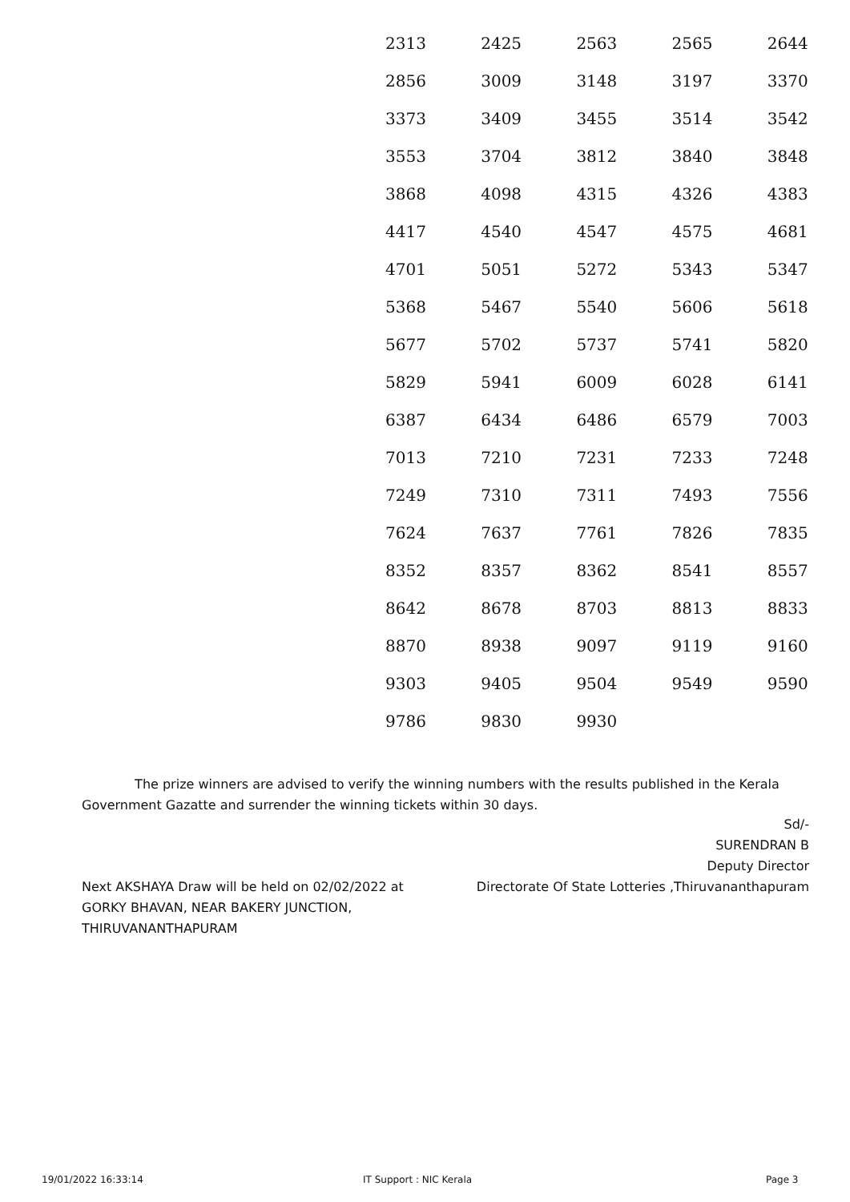| 2313 | 2425 | 2563 | 2565 | 2644 |
| 2856 | 3009 | 3148 | 3197 | 3370 |
| 3373 | 3409 | 3455 | 3514 | 3542 |
| 3553 | 3704 | 3812 | 3840 | 3848 |
| 3868 | 4098 | 4315 | 4326 | 4383 |
| 4417 | 4540 | 4547 | 4575 | 4681 |
| 4701 | 5051 | 5272 | 5343 | 5347 |
| 5368 | 5467 | 5540 | 5606 | 5618 |
| 5677 | 5702 | 5737 | 5741 | 5820 |
| 5829 | 5941 | 6009 | 6028 | 6141 |
| 6387 | 6434 | 6486 | 6579 | 7003 |
| 7013 | 7210 | 7231 | 7233 | 7248 |
| 7249 | 7310 | 7311 | 7493 | 7556 |
| 7624 | 7637 | 7761 | 7826 | 7835 |
| 8352 | 8357 | 8362 | 8541 | 8557 |
| 8642 | 8678 | 8703 | 8813 | 8833 |
| 8870 | 8938 | 9097 | 9119 | 9160 |
| 9303 | 9405 | 9504 | 9549 | 9590 |
| 9786 | 9830 | 9930 | | |
The prize winners are advised to verify the winning numbers with the results published in the Kerala Government Gazatte and surrender the winning tickets within 30 days.
Sd/-
SURENDRAN B
Deputy Director
Directorate Of State Lotteries ,Thiruvananthapuram
Next AKSHAYA Draw will be held on 02/02/2022 at
GORKY BHAVAN, NEAR BAKERY JUNCTION,
THIRUVANANTHAPURAM
19/01/2022 16:33:14 IT Support : NIC Kerala Page 3